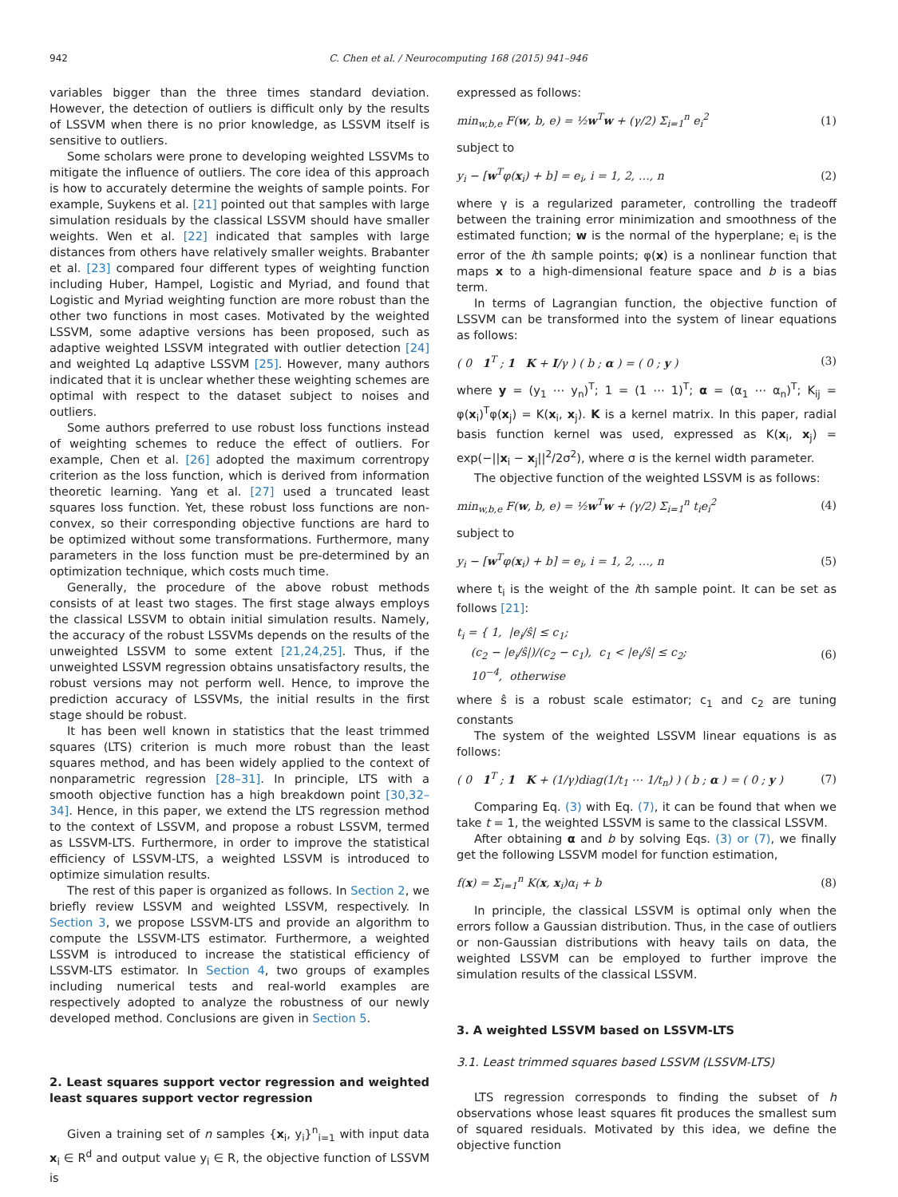942 C. Chen et al. / Neurocomputing 168 (2015) 941–946
variables bigger than the three times standard deviation. However, the detection of outliers is difficult only by the results of LSSVM when there is no prior knowledge, as LSSVM itself is sensitive to outliers.
Some scholars were prone to developing weighted LSSVMs to mitigate the influence of outliers. The core idea of this approach is how to accurately determine the weights of sample points. For example, Suykens et al. [21] pointed out that samples with large simulation residuals by the classical LSSVM should have smaller weights. Wen et al. [22] indicated that samples with large distances from others have relatively smaller weights. Brabanter et al. [23] compared four different types of weighting function including Huber, Hampel, Logistic and Myriad, and found that Logistic and Myriad weighting function are more robust than the other two functions in most cases. Motivated by the weighted LSSVM, some adaptive versions has been proposed, such as adaptive weighted LSSVM integrated with outlier detection [24] and weighted Lq adaptive LSSVM [25]. However, many authors indicated that it is unclear whether these weighting schemes are optimal with respect to the dataset subject to noises and outliers.
Some authors preferred to use robust loss functions instead of weighting schemes to reduce the effect of outliers. For example, Chen et al. [26] adopted the maximum correntropy criterion as the loss function, which is derived from information theoretic learning. Yang et al. [27] used a truncated least squares loss function. Yet, these robust loss functions are non-convex, so their corresponding objective functions are hard to be optimized without some transformations. Furthermore, many parameters in the loss function must be pre-determined by an optimization technique, which costs much time.
Generally, the procedure of the above robust methods consists of at least two stages. The first stage always employs the classical LSSVM to obtain initial simulation results. Namely, the accuracy of the robust LSSVMs depends on the results of the unweighted LSSVM to some extent [21,24,25]. Thus, if the unweighted LSSVM regression obtains unsatisfactory results, the robust versions may not perform well. Hence, to improve the prediction accuracy of LSSVMs, the initial results in the first stage should be robust.
It has been well known in statistics that the least trimmed squares (LTS) criterion is much more robust than the least squares method, and has been widely applied to the context of nonparametric regression [28–31]. In principle, LTS with a smooth objective function has a high breakdown point [30,32–34]. Hence, in this paper, we extend the LTS regression method to the context of LSSVM, and propose a robust LSSVM, termed as LSSVM-LTS. Furthermore, in order to improve the statistical efficiency of LSSVM-LTS, a weighted LSSVM is introduced to optimize simulation results.
The rest of this paper is organized as follows. In Section 2, we briefly review LSSVM and weighted LSSVM, respectively. In Section 3, we propose LSSVM-LTS and provide an algorithm to compute the LSSVM-LTS estimator. Furthermore, a weighted LSSVM is introduced to increase the statistical efficiency of LSSVM-LTS estimator. In Section 4, two groups of examples including numerical tests and real-world examples are respectively adopted to analyze the robustness of our newly developed method. Conclusions are given in Section 5.
2. Least squares support vector regression and weighted least squares support vector regression
Given a training set of n samples {x<sub>i</sub>, y<sub>i</sub>}<sup>n</sup><sub>i=1</sub> with input data x<sub>i</sub> ∈ R<sup>d</sup> and output value y<sub>i</sub> ∈ R, the objective function of LSSVM is
expressed as follows:
min<sub>w,b,e</sub> F(w, b, e) = ½w<sup>T</sup>w + (γ/2) Σ<sub>i=1</sub><sup>n</sup> e<sub>i</sub><sup>2</sup> (1)
subject to
y<sub>i</sub> − [w<sup>T</sup>φ(x<sub>i</sub>) + b] = e<sub>i</sub>, i = 1, 2, …, n (2)
where γ is a regularized parameter, controlling the tradeoff between the training error minimization and smoothness of the estimated function; w is the normal of the hyperplane; e<sub>i</sub> is the error of the ith sample points; φ(x) is a nonlinear function that maps x to a high-dimensional feature space and b is a bias term.
In terms of Lagrangian function, the objective function of LSSVM can be transformed into the system of linear equations as follows:
( 0 1<sup>T</sup> ; 1 K + I/γ ) ( b ; α ) = ( 0 ; y ) (3)
where y = (y<sub>1</sub> ⋯ y<sub>n</sub>)<sup>T</sup>; 1 = (1 ⋯ 1)<sup>T</sup>; α = (α<sub>1</sub> ⋯ α<sub>n</sub>)<sup>T</sup>; K<sub>ij</sub> = φ(x<sub>i</sub>)<sup>T</sup>φ(x<sub>j</sub>) = K(x<sub>i</sub>, x<sub>j</sub>). K is a kernel matrix. In this paper, radial basis function kernel was used, expressed as K(x<sub>i</sub>, x<sub>j</sub>) = exp(−||x<sub>i</sub> − x<sub>j</sub>||<sup>2</sup>/2σ<sup>2</sup>), where σ is the kernel width parameter.
The objective function of the weighted LSSVM is as follows:
min<sub>w,b,e</sub> F(w, b, e) = ½w<sup>T</sup>w + (γ/2) Σ<sub>i=1</sub><sup>n</sup> t<sub>i</sub>e<sub>i</sub><sup>2</sup> (4)
subject to
y<sub>i</sub> − [w<sup>T</sup>φ(x<sub>i</sub>) + b] = e<sub>i</sub>, i = 1, 2, …, n (5)
where t<sub>i</sub> is the weight of the ith sample point. It can be set as follows [21]:
t<sub>i</sub> = { 1, |e<sub>i</sub>/ŝ| ≤ c<sub>1</sub>;
(c<sub>2</sub> − |e<sub>i</sub>/ŝ|)/(c<sub>2</sub> − c<sub>1</sub>), c<sub>1</sub> < |e<sub>i</sub>/ŝ| ≤ c<sub>2</sub>;
10<sup>−4</sup>, otherwise (6)
where ŝ is a robust scale estimator; c<sub>1</sub> and c<sub>2</sub> are tuning constants
The system of the weighted LSSVM linear equations is as follows:
( 0 1<sup>T</sup> ; 1 K + (1/γ)diag(1/t<sub>1</sub> ⋯ 1/t<sub>n</sub>) ) ( b ; α ) = ( 0 ; y ) (7)
Comparing Eq. (3) with Eq. (7), it can be found that when we take t = 1, the weighted LSSVM is same to the classical LSSVM.
After obtaining α and b by solving Eqs. (3) or (7), we finally get the following LSSVM model for function estimation,
f(x) = Σ<sub>i=1</sub><sup>n</sup> K(x, x<sub>i</sub>)α<sub>i</sub> + b (8)
In principle, the classical LSSVM is optimal only when the errors follow a Gaussian distribution. Thus, in the case of outliers or non-Gaussian distributions with heavy tails on data, the weighted LSSVM can be employed to further improve the simulation results of the classical LSSVM.
3. A weighted LSSVM based on LSSVM-LTS
3.1. Least trimmed squares based LSSVM (LSSVM-LTS)
LTS regression corresponds to finding the subset of h observations whose least squares fit produces the smallest sum of squared residuals. Motivated by this idea, we define the objective function